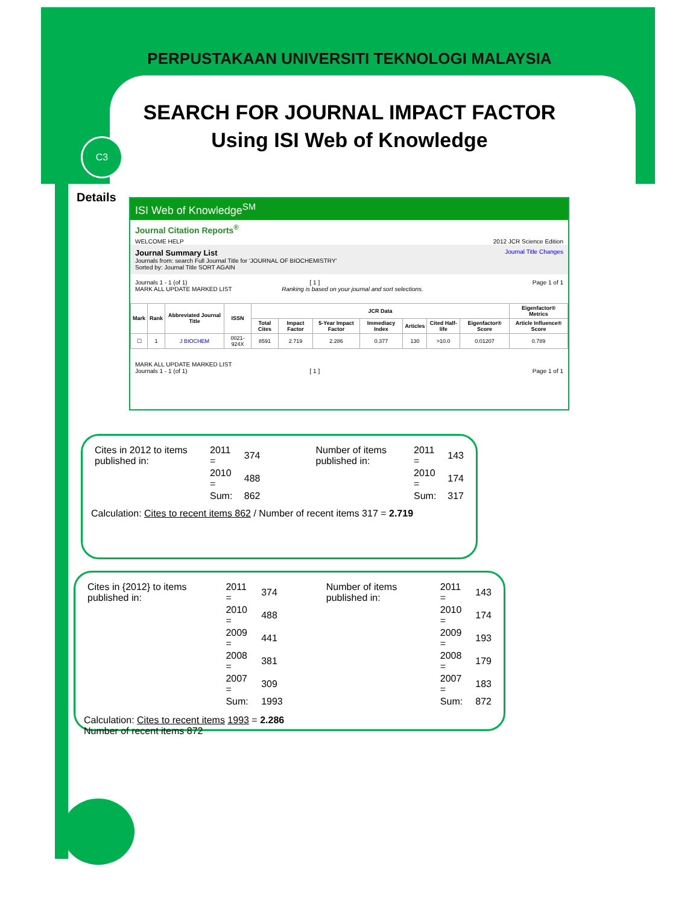PERPUSTAKAAN UNIVERSITI TEKNOLOGI MALAYSIA
SEARCH FOR JOURNAL IMPACT FACTOR
Using ISI Web of Knowledge
C3
Details
ISI Web of Knowledge<sup>SM</sup>
Journal Citation Reports<sup>®</sup>
WELCOME HELP 2012 JCR Science Edition
Journal Summary List Journal Title Changes
Journals from: search Full Journal Title for 'JOURNAL OF BIOCHEMISTRY'
Sorted by: Journal Title SORT AGAIN
Journals 1 - 1 (of 1) [ 1 ] Page 1 of 1
MARK ALL UPDATE MARKED LIST Ranking is based on your journal and sort selections.
| Mark | Rank | Abbreviated Journal Title | ISSN | JCR Data | | | | | | | Eigenfactor® Metrics |
| --- | --- | --- | --- | --- | --- | --- | --- | --- | --- | --- | --- |
| | | | | Total Cites | Impact Factor | 5-Year Impact Factor | Immediacy Index | Articles | Cited Half-life | Eigenfactor® Score | Article Influence® Score |
| ☐ | 1 | J BIOCHEM | 0021-924X | 8591 | 2.719 | 2.286 | 0.377 | 130 | >10.0 | 0.01207 | 0.789 |
MARK ALL UPDATE MARKED LIST
Journals 1 - 1 (of 1) [ 1 ] Page 1 of 1
| Cites in 2012 to items published in: | 2011 = | 374 |
| | 2010 = | 488 |
| | Sum: | 862 |
| Number of items published in: | 2011 = | 143 |
| | 2010 = | 174 |
| | Sum: | 317 |
Calculation: Cites to recent items 862 / Number of recent items 317 = 2.719
| Cites in {2012} to items published in: | 2011 = | 374 |
| | 2010 = | 488 |
| | 2009 = | 441 |
| | 2008 = | 381 |
| | 2007 = | 309 |
| | Sum: | 1993 |
| Number of items published in: | 2011 = | 143 |
| | 2010 = | 174 |
| | 2009 = | 193 |
| | 2008 = | 179 |
| | 2007 = | 183 |
| | Sum: | 872 |
Calculation: Cites to recent items 1993 = 2.286
Number of recent items 872